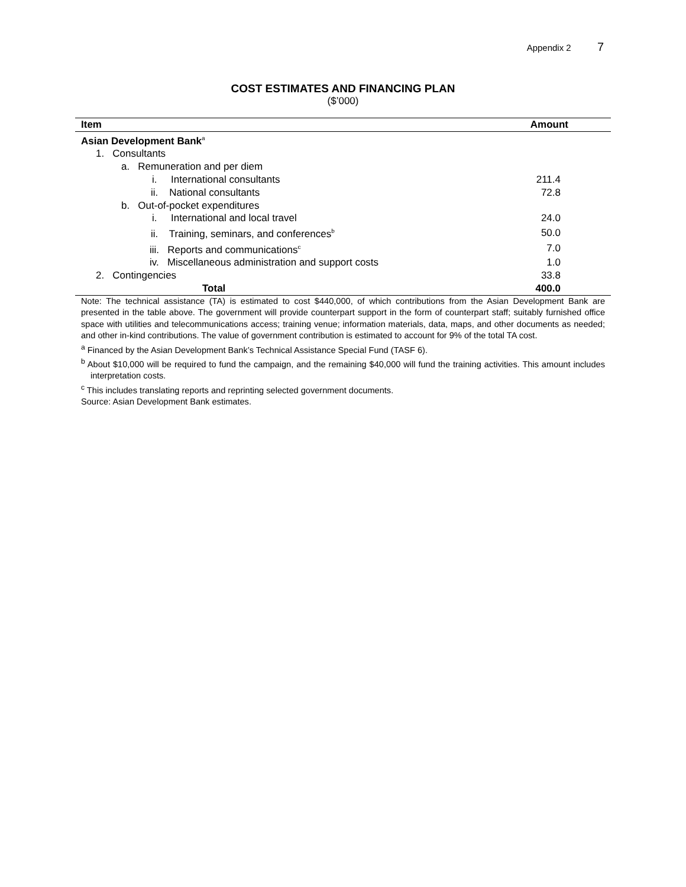Appendix 2 7
COST ESTIMATES AND FINANCING PLAN
($’000)
| Item | Amount |
| --- | --- |
| Asian Development Bank<sup>a</sup> | |
| 1. Consultants | |
| a. Remuneration and per diem | |
| i. International consultants | 211.4 |
| ii. National consultants | 72.8 |
| b. Out-of-pocket expenditures | |
| i. International and local travel | 24.0 |
| ii. Training, seminars, and conferences<sup>b</sup> | 50.0 |
| iii. Reports and communications<sup>c</sup> | 7.0 |
| iv. Miscellaneous administration and support costs | 1.0 |
| 2. Contingencies | 33.8 |
| Total | 400.0 |
Note: The technical assistance (TA) is estimated to cost $440,000, of which contributions from the Asian Development Bank are presented in the table above. The government will provide counterpart support in the form of counterpart staff; suitably furnished office space with utilities and telecommunications access; training venue; information materials, data, maps, and other documents as needed; and other in-kind contributions. The value of government contribution is estimated to account for 9% of the total TA cost.
<sup>a</sup> Financed by the Asian Development Bank’s Technical Assistance Special Fund (TASF 6).
<sup>b</sup> About $10,000 will be required to fund the campaign, and the remaining $40,000 will fund the training activities. This amount includes interpretation costs.
<sup>c</sup> This includes translating reports and reprinting selected government documents.
Source: Asian Development Bank estimates.